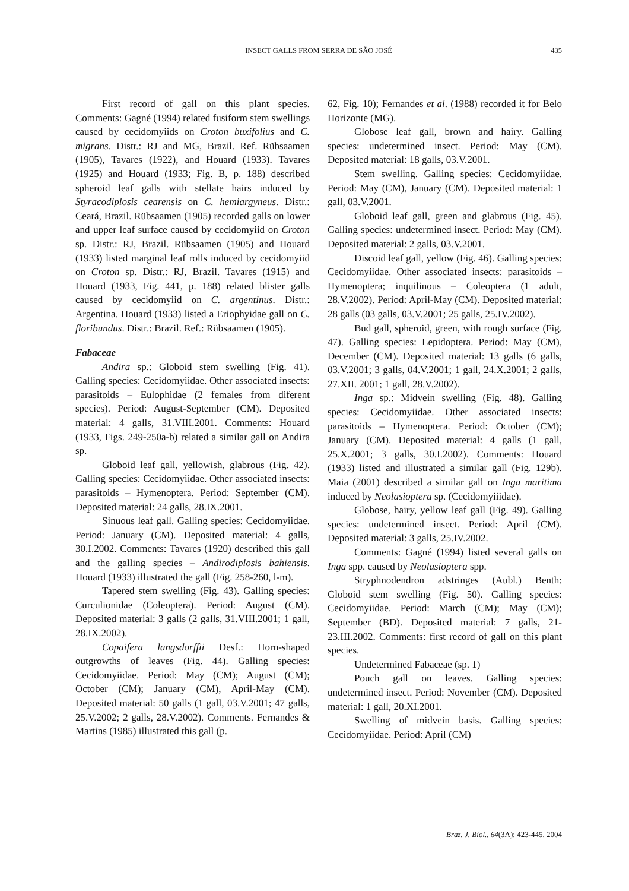INSECT GALLS FROM SERRA DE SÃO JOSÉ 435
First record of gall on this plant species. Comments: Gagné (1994) related fusiform stem swellings caused by cecidomyiids on Croton buxifolius and C. migrans. Distr.: RJ and MG, Brazil. Ref. Rübsaamen (1905), Tavares (1922), and Houard (1933). Tavares (1925) and Houard (1933; Fig. B, p. 188) described spheroid leaf galls with stellate hairs induced by Styracodiplosis cearensis on C. hemiargyneus. Distr.: Ceará, Brazil. Rübsaamen (1905) recorded galls on lower and upper leaf surface caused by cecidomyiid on Croton sp. Distr.: RJ, Brazil. Rübsaamen (1905) and Houard (1933) listed marginal leaf rolls induced by cecidomyiid on Croton sp. Distr.: RJ, Brazil. Tavares (1915) and Houard (1933, Fig. 441, p. 188) related blister galls caused by cecidomyiid on C. argentinus. Distr.: Argentina. Houard (1933) listed a Eriophyidae gall on C. floribundus. Distr.: Brazil. Ref.: Rübsaamen (1905).
Fabaceae
Andira sp.: Globoid stem swelling (Fig. 41). Galling species: Cecidomyiidae. Other associated insects: parasitoids – Eulophidae (2 females from diferent species). Period: August-September (CM). Deposited material: 4 galls, 31.VIII.2001. Comments: Houard (1933, Figs. 249-250a-b) related a similar gall on Andira sp.
Globoid leaf gall, yellowish, glabrous (Fig. 42). Galling species: Cecidomyiidae. Other associated insects: parasitoids – Hymenoptera. Period: September (CM). Deposited material: 24 galls, 28.IX.2001.
Sinuous leaf gall. Galling species: Cecidomyiidae. Period: January (CM). Deposited material: 4 galls, 30.I.2002. Comments: Tavares (1920) described this gall and the galling species – Andirodiplosis bahiensis. Houard (1933) illustrated the gall (Fig. 258-260, l-m).
Tapered stem swelling (Fig. 43). Galling species: Curculionidae (Coleoptera). Period: August (CM). Deposited material: 3 galls (2 galls, 31.VIII.2001; 1 gall, 28.IX.2002).
Copaifera langsdorffii Desf.: Horn-shaped outgrowths of leaves (Fig. 44). Galling species: Cecidomyiidae. Period: May (CM); August (CM); October (CM); January (CM), April-May (CM). Deposited material: 50 galls (1 gall, 03.V.2001; 47 galls, 25.V.2002; 2 galls, 28.V.2002). Comments. Fernandes & Martins (1985) illustrated this gall (p.
62, Fig. 10); Fernandes et al. (1988) recorded it for Belo Horizonte (MG).
Globose leaf gall, brown and hairy. Galling species: undetermined insect. Period: May (CM). Deposited material: 18 galls, 03.V.2001.
Stem swelling. Galling species: Cecidomyiidae. Period: May (CM), January (CM). Deposited material: 1 gall, 03.V.2001.
Globoid leaf gall, green and glabrous (Fig. 45). Galling species: undetermined insect. Period: May (CM). Deposited material: 2 galls, 03.V.2001.
Discoid leaf gall, yellow (Fig. 46). Galling species: Cecidomyiidae. Other associated insects: parasitoids – Hymenoptera; inquilinous – Coleoptera (1 adult, 28.V.2002). Period: April-May (CM). Deposited material: 28 galls (03 galls, 03.V.2001; 25 galls, 25.IV.2002).
Bud gall, spheroid, green, with rough surface (Fig. 47). Galling species: Lepidoptera. Period: May (CM), December (CM). Deposited material: 13 galls (6 galls, 03.V.2001; 3 galls, 04.V.2001; 1 gall, 24.X.2001; 2 galls, 27.XII. 2001; 1 gall, 28.V.2002).
Inga sp.: Midvein swelling (Fig. 48). Galling species: Cecidomyiidae. Other associated insects: parasitoids – Hymenoptera. Period: October (CM); January (CM). Deposited material: 4 galls (1 gall, 25.X.2001; 3 galls, 30.I.2002). Comments: Houard (1933) listed and illustrated a similar gall (Fig. 129b). Maia (2001) described a similar gall on Inga maritima induced by Neolasioptera sp. (Cecidomyiiidae).
Globose, hairy, yellow leaf gall (Fig. 49). Galling species: undetermined insect. Period: April (CM). Deposited material: 3 galls, 25.IV.2002.
Comments: Gagné (1994) listed several galls on Inga spp. caused by Neolasioptera spp.
Stryphnodendron adstringes (Aubl.) Benth: Globoid stem swelling (Fig. 50). Galling species: Cecidomyiidae. Period: March (CM); May (CM); September (BD). Deposited material: 7 galls, 21-23.III.2002. Comments: first record of gall on this plant species.
Undetermined Fabaceae (sp. 1)
Pouch gall on leaves. Galling species: undetermined insect. Period: November (CM). Deposited material: 1 gall, 20.XI.2001.
Swelling of midvein basis. Galling species: Cecidomyiidae. Period: April (CM)
Braz. J. Biol., 64(3A): 423-445, 2004